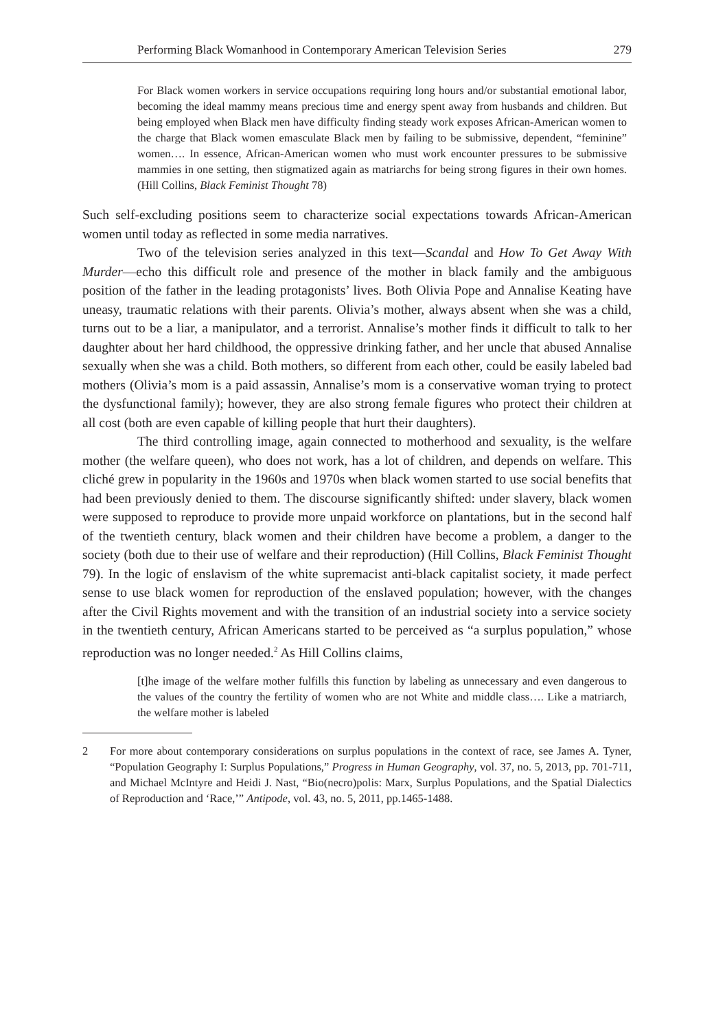Performing Black Womanhood in Contemporary American Television Series 279
For Black women workers in service occupations requiring long hours and/or substantial emotional labor, becoming the ideal mammy means precious time and energy spent away from husbands and children. But being employed when Black men have difficulty finding steady work exposes African-American women to the charge that Black women emasculate Black men by failing to be submissive, dependent, “feminine” women…. In essence, African-American women who must work encounter pressures to be submissive mammies in one setting, then stigmatized again as matriarchs for being strong figures in their own homes. (Hill Collins, Black Feminist Thought 78)
Such self-excluding positions seem to characterize social expectations towards African-American women until today as reflected in some media narratives.
Two of the television series analyzed in this text—Scandal and How To Get Away With Murder—echo this difficult role and presence of the mother in black family and the ambiguous position of the father in the leading protagonists’ lives. Both Olivia Pope and Annalise Keating have uneasy, traumatic relations with their parents. Olivia’s mother, always absent when she was a child, turns out to be a liar, a manipulator, and a terrorist. Annalise’s mother finds it difficult to talk to her daughter about her hard childhood, the oppressive drinking father, and her uncle that abused Annalise sexually when she was a child. Both mothers, so different from each other, could be easily labeled bad mothers (Olivia’s mom is a paid assassin, Annalise’s mom is a conservative woman trying to protect the dysfunctional family); however, they are also strong female figures who protect their children at all cost (both are even capable of killing people that hurt their daughters).
The third controlling image, again connected to motherhood and sexuality, is the welfare mother (the welfare queen), who does not work, has a lot of children, and depends on welfare. This cliché grew in popularity in the 1960s and 1970s when black women started to use social benefits that had been previously denied to them. The discourse significantly shifted: under slavery, black women were supposed to reproduce to provide more unpaid workforce on plantations, but in the second half of the twentieth century, black women and their children have become a problem, a danger to the society (both due to their use of welfare and their reproduction) (Hill Collins, Black Feminist Thought 79). In the logic of enslavism of the white supremacist anti-black capitalist society, it made perfect sense to use black women for reproduction of the enslaved population; however, with the changes after the Civil Rights movement and with the transition of an industrial society into a service society in the twentieth century, African Americans started to be perceived as “a surplus population,” whose reproduction was no longer needed.<sup>2</sup> As Hill Collins claims,
[t]he image of the welfare mother fulfills this function by labeling as unnecessary and even dangerous to the values of the country the fertility of women who are not White and middle class…. Like a matriarch, the welfare mother is labeled
2 For more about contemporary considerations on surplus populations in the context of race, see James A. Tyner, “Population Geography I: Surplus Populations,” Progress in Human Geography, vol. 37, no. 5, 2013, pp. 701-711, and Michael McIntyre and Heidi J. Nast, “Bio(necro)polis: Marx, Surplus Populations, and the Spatial Dialectics of Reproduction and ‘Race,’” Antipode, vol. 43, no. 5, 2011, pp.1465-1488.